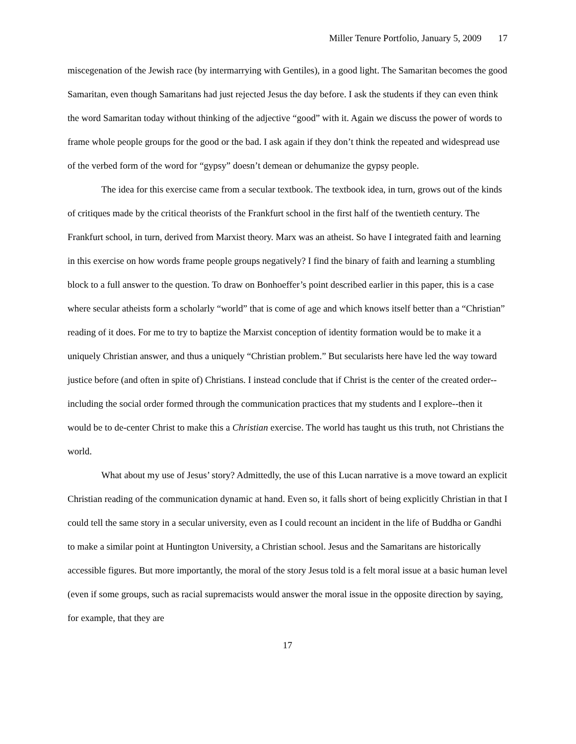Miller Tenure Portfolio, January 5, 2009 17
miscegenation of the Jewish race (by intermarrying with Gentiles), in a good light. The Samaritan becomes the good Samaritan, even though Samaritans had just rejected Jesus the day before. I ask the students if they can even think the word Samaritan today without thinking of the adjective “good” with it. Again we discuss the power of words to frame whole people groups for the good or the bad. I ask again if they don’t think the repeated and widespread use of the verbed form of the word for “gypsy” doesn’t demean or dehumanize the gypsy people.
The idea for this exercise came from a secular textbook. The textbook idea, in turn, grows out of the kinds of critiques made by the critical theorists of the Frankfurt school in the first half of the twentieth century. The Frankfurt school, in turn, derived from Marxist theory. Marx was an atheist. So have I integrated faith and learning in this exercise on how words frame people groups negatively? I find the binary of faith and learning a stumbling block to a full answer to the question. To draw on Bonhoeffer’s point described earlier in this paper, this is a case where secular atheists form a scholarly “world” that is come of age and which knows itself better than a “Christian” reading of it does. For me to try to baptize the Marxist conception of identity formation would be to make it a uniquely Christian answer, and thus a uniquely “Christian problem.” But secularists here have led the way toward justice before (and often in spite of) Christians. I instead conclude that if Christ is the center of the created order--including the social order formed through the communication practices that my students and I explore--then it would be to de-center Christ to make this a Christian exercise. The world has taught us this truth, not Christians the world.
What about my use of Jesus’ story? Admittedly, the use of this Lucan narrative is a move toward an explicit Christian reading of the communication dynamic at hand. Even so, it falls short of being explicitly Christian in that I could tell the same story in a secular university, even as I could recount an incident in the life of Buddha or Gandhi to make a similar point at Huntington University, a Christian school. Jesus and the Samaritans are historically accessible figures. But more importantly, the moral of the story Jesus told is a felt moral issue at a basic human level (even if some groups, such as racial supremacists would answer the moral issue in the opposite direction by saying, for example, that they are
17